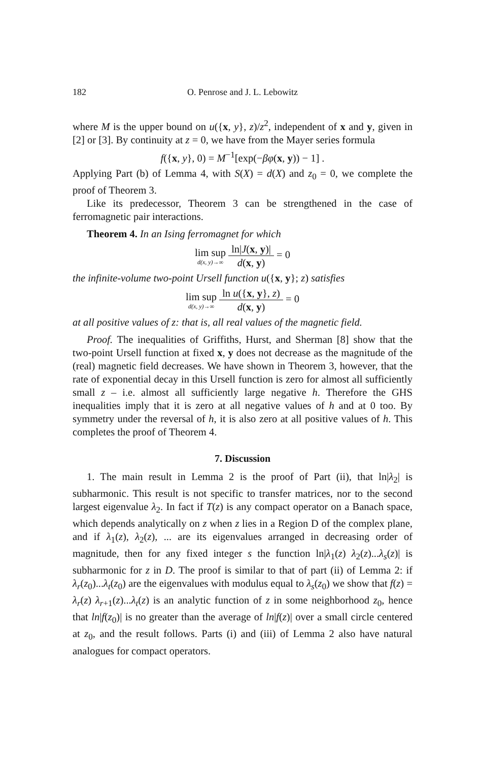182 O. Penrose and J. L. Lebowitz
where M is the upper bound on u({x, y}, z)/z<sup>2</sup>, independent of x and y, given in [2] or [3]. By continuity at z = 0, we have from the Mayer series formula
f({x, y}, 0) = M<sup>−1</sup>[exp(−βφ(x, y)) − 1] .
Applying Part (b) of Lemma 4, with S(X) = d(X) and z<sub>0</sub> = 0, we complete the proof of Theorem 3.
Like its predecessor, Theorem 3 can be strengthened in the case of ferromagnetic pair interactions.
Theorem 4. In an Ising ferromagnet for which
lim sup d(x, y)→∞ ln|J(x, y)| d(x, y) = 0
the infinite-volume two-point Ursell function u({x, y}; z) satisfies
lim sup d(x, y)→∞ ln u({x, y}, z) d(x, y) = 0
at all positive values of z: that is, all real values of the magnetic field.
Proof. The inequalities of Griffiths, Hurst, and Sherman [8] show that the two-point Ursell function at fixed x, y does not decrease as the magnitude of the (real) magnetic field decreases. We have shown in Theorem 3, however, that the rate of exponential decay in this Ursell function is zero for almost all sufficiently small z – i.e. almost all sufficiently large negative h. Therefore the GHS inequalities imply that it is zero at all negative values of h and at 0 too. By symmetry under the reversal of h, it is also zero at all positive values of h. This completes the proof of Theorem 4.
7. Discussion
1. The main result in Lemma 2 is the proof of Part (ii), that ln|λ<sub>2</sub>| is subharmonic. This result is not specific to transfer matrices, nor to the second largest eigenvalue λ<sub>2</sub>. In fact if T(z) is any compact operator on a Banach space, which depends analytically on z when z lies in a Region D of the complex plane, and if λ<sub>1</sub>(z), λ<sub>2</sub>(z), ... are its eigenvalues arranged in decreasing order of magnitude, then for any fixed integer s the function ln|λ<sub>1</sub>(z) λ<sub>2</sub>(z)...λ<sub>s</sub>(z)| is subharmonic for z in D. The proof is similar to that of part (ii) of Lemma 2: if λ<sub>r</sub>(z<sub>0</sub>)...λ<sub>t</sub>(z<sub>0</sub>) are the eigenvalues with modulus equal to λ<sub>s</sub>(z<sub>0</sub>) we show that f(z) = λ<sub>r</sub>(z) λ<sub>r+1</sub>(z)...λ<sub>t</sub>(z) is an analytic function of z in some neighborhood z<sub>0</sub>, hence that ln|f(z<sub>0</sub>)| is no greater than the average of ln|f(z)| over a small circle centered at z<sub>0</sub>, and the result follows. Parts (i) and (iii) of Lemma 2 also have natural analogues for compact operators.